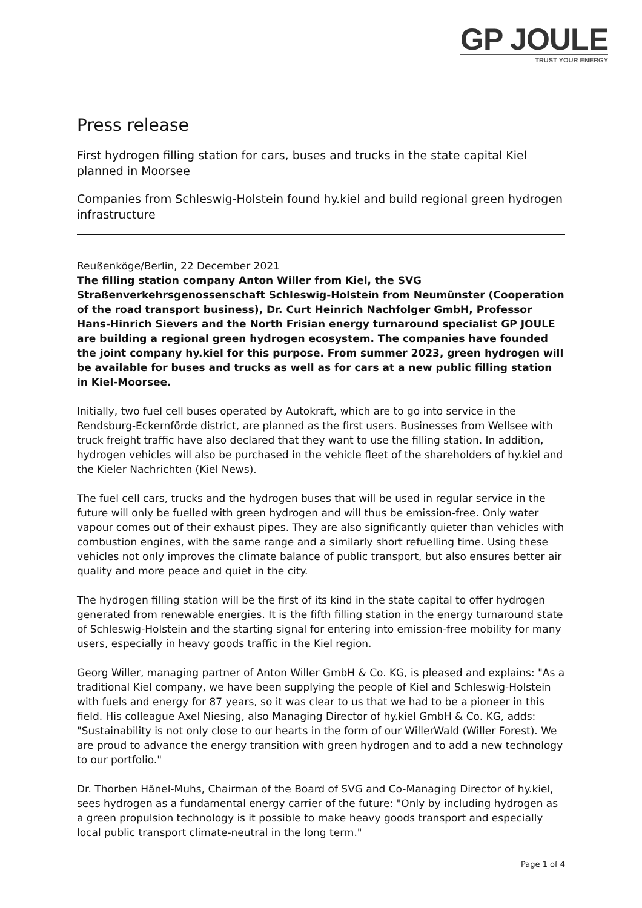GP JOULE
TRUST YOUR ENERGY
Press release
First hydrogen filling station for cars, buses and trucks in the state capital Kiel planned in Moorsee
Companies from Schleswig-Holstein found hy.kiel and build regional green hydrogen infrastructure
Reußenköge/Berlin, 22 December 2021
The filling station company Anton Willer from Kiel, the SVG Straßenverkehrsgenossenschaft Schleswig-Holstein from Neumünster (Cooperation of the road transport business), Dr. Curt Heinrich Nachfolger GmbH, Professor Hans-Hinrich Sievers and the North Frisian energy turnaround specialist GP JOULE are building a regional green hydrogen ecosystem. The companies have founded the joint company hy.kiel for this purpose. From summer 2023, green hydrogen will be available for buses and trucks as well as for cars at a new public filling station in Kiel-Moorsee.
Initially, two fuel cell buses operated by Autokraft, which are to go into service in the Rendsburg-Eckernförde district, are planned as the first users. Businesses from Wellsee with truck freight traffic have also declared that they want to use the filling station. In addition, hydrogen vehicles will also be purchased in the vehicle fleet of the shareholders of hy.kiel and the Kieler Nachrichten (Kiel News).
The fuel cell cars, trucks and the hydrogen buses that will be used in regular service in the future will only be fuelled with green hydrogen and will thus be emission-free. Only water vapour comes out of their exhaust pipes. They are also significantly quieter than vehicles with combustion engines, with the same range and a similarly short refuelling time. Using these vehicles not only improves the climate balance of public transport, but also ensures better air quality and more peace and quiet in the city.
The hydrogen filling station will be the first of its kind in the state capital to offer hydrogen generated from renewable energies. It is the fifth filling station in the energy turnaround state of Schleswig-Holstein and the starting signal for entering into emission-free mobility for many users, especially in heavy goods traffic in the Kiel region.
Georg Willer, managing partner of Anton Willer GmbH & Co. KG, is pleased and explains: "As a traditional Kiel company, we have been supplying the people of Kiel and Schleswig-Holstein with fuels and energy for 87 years, so it was clear to us that we had to be a pioneer in this field. His colleague Axel Niesing, also Managing Director of hy.kiel GmbH & Co. KG, adds: "Sustainability is not only close to our hearts in the form of our WillerWald (Willer Forest). We are proud to advance the energy transition with green hydrogen and to add a new technology to our portfolio."
Dr. Thorben Hänel-Muhs, Chairman of the Board of SVG and Co-Managing Director of hy.kiel, sees hydrogen as a fundamental energy carrier of the future: "Only by including hydrogen as a green propulsion technology is it possible to make heavy goods transport and especially local public transport climate-neutral in the long term."
Page 1 of 4